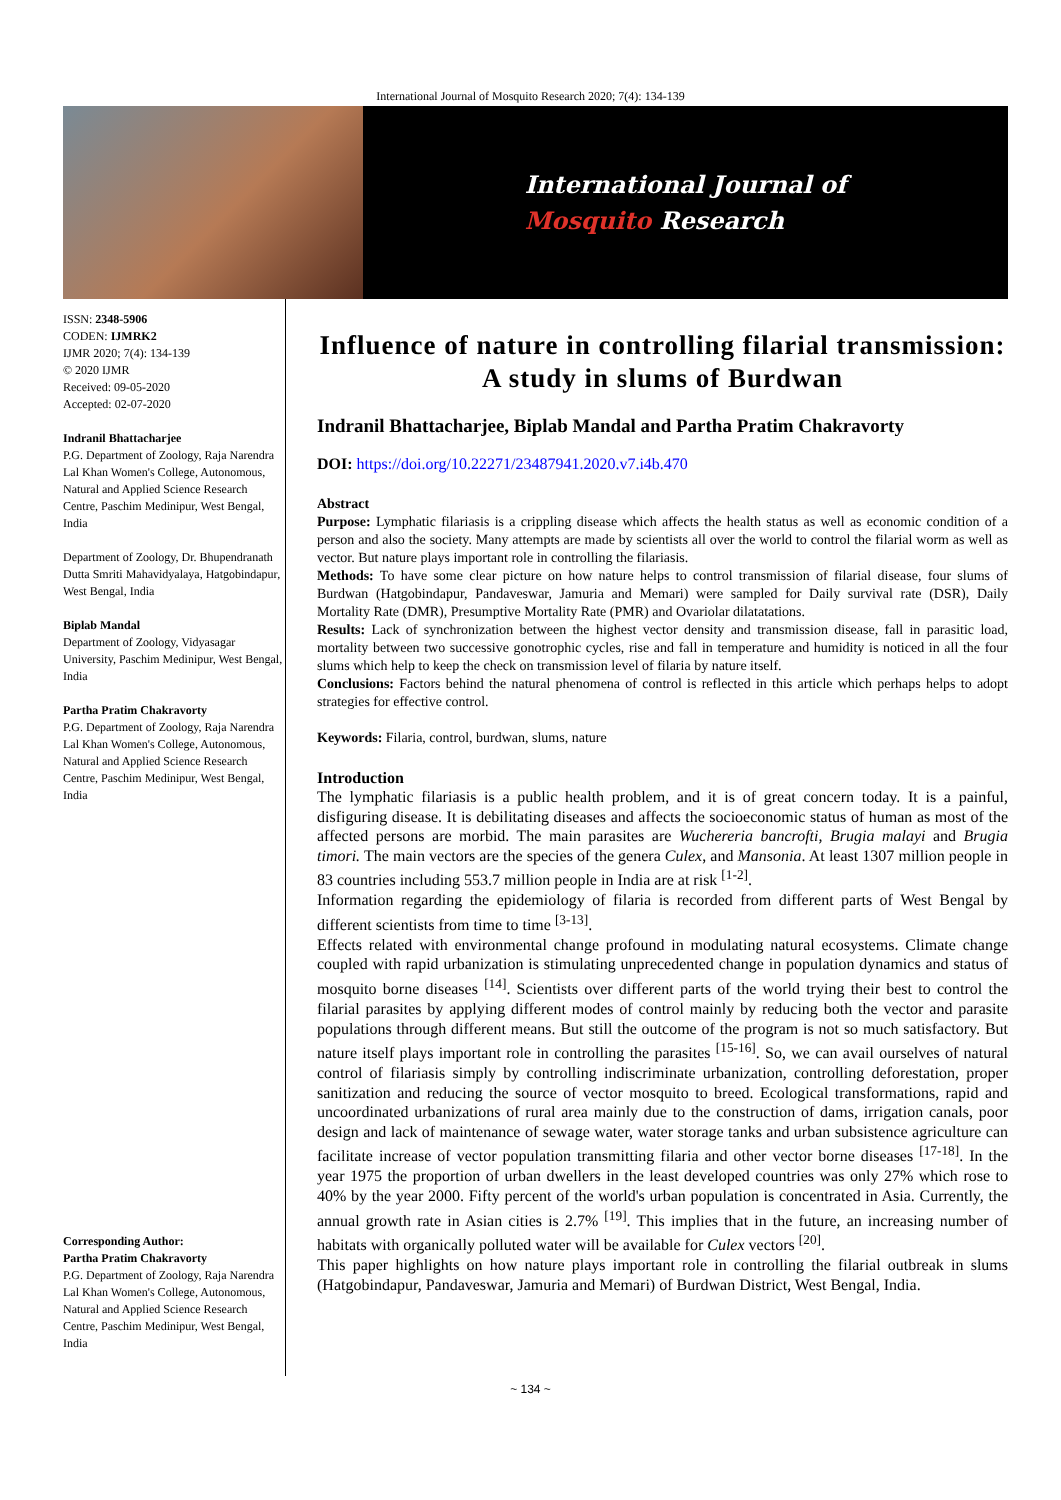International Journal of Mosquito Research 2020; 7(4): 134-139
International Journal of
Mosquito Research
ISSN: 2348-5906
CODEN: IJMRK2
IJMR 2020; 7(4): 134-139
© 2020 IJMR
Received: 09-05-2020
Accepted: 02-07-2020
Indranil Bhattacharjee
P.G. Department of Zoology, Raja Narendra Lal Khan Women's College, Autonomous, Natural and Applied Science Research Centre, Paschim Medinipur, West Bengal, India
Department of Zoology, Dr. Bhupendranath Dutta Smriti Mahavidyalaya, Hatgobindapur, West Bengal, India
Biplab Mandal
Department of Zoology, Vidyasagar University, Paschim Medinipur, West Bengal, India
Partha Pratim Chakravorty
P.G. Department of Zoology, Raja Narendra Lal Khan Women's College, Autonomous, Natural and Applied Science Research Centre, Paschim Medinipur, West Bengal, India
Corresponding Author:
Partha Pratim Chakravorty
P.G. Department of Zoology, Raja Narendra Lal Khan Women's College, Autonomous, Natural and Applied Science Research Centre, Paschim Medinipur, West Bengal, India
Influence of nature in controlling filarial transmission: A study in slums of Burdwan
Indranil Bhattacharjee, Biplab Mandal and Partha Pratim Chakravorty
DOI: https://doi.org/10.22271/23487941.2020.v7.i4b.470
Abstract
Purpose: Lymphatic filariasis is a crippling disease which affects the health status as well as economic condition of a person and also the society. Many attempts are made by scientists all over the world to control the filarial worm as well as vector. But nature plays important role in controlling the filariasis.
Methods: To have some clear picture on how nature helps to control transmission of filarial disease, four slums of Burdwan (Hatgobindapur, Pandaveswar, Jamuria and Memari) were sampled for Daily survival rate (DSR), Daily Mortality Rate (DMR), Presumptive Mortality Rate (PMR) and Ovariolar dilatatations.
Results: Lack of synchronization between the highest vector density and transmission disease, fall in parasitic load, mortality between two successive gonotrophic cycles, rise and fall in temperature and humidity is noticed in all the four slums which help to keep the check on transmission level of filaria by nature itself.
Conclusions: Factors behind the natural phenomena of control is reflected in this article which perhaps helps to adopt strategies for effective control.
Keywords: Filaria, control, burdwan, slums, nature
Introduction
The lymphatic filariasis is a public health problem, and it is of great concern today. It is a painful, disfiguring disease. It is debilitating diseases and affects the socioeconomic status of human as most of the affected persons are morbid. The main parasites are Wuchereria bancrofti, Brugia malayi and Brugia timori. The main vectors are the species of the genera Culex, and Mansonia. At least 1307 million people in 83 countries including 553.7 million people in India are at risk <sup>[1-2]</sup>.
Information regarding the epidemiology of filaria is recorded from different parts of West Bengal by different scientists from time to time <sup>[3-13]</sup>.
Effects related with environmental change profound in modulating natural ecosystems. Climate change coupled with rapid urbanization is stimulating unprecedented change in population dynamics and status of mosquito borne diseases <sup>[14]</sup>. Scientists over different parts of the world trying their best to control the filarial parasites by applying different modes of control mainly by reducing both the vector and parasite populations through different means. But still the outcome of the program is not so much satisfactory. But nature itself plays important role in controlling the parasites <sup>[15-16]</sup>. So, we can avail ourselves of natural control of filariasis simply by controlling indiscriminate urbanization, controlling deforestation, proper sanitization and reducing the source of vector mosquito to breed. Ecological transformations, rapid and uncoordinated urbanizations of rural area mainly due to the construction of dams, irrigation canals, poor design and lack of maintenance of sewage water, water storage tanks and urban subsistence agriculture can facilitate increase of vector population transmitting filaria and other vector borne diseases <sup>[17-18]</sup>. In the year 1975 the proportion of urban dwellers in the least developed countries was only 27% which rose to 40% by the year 2000. Fifty percent of the world's urban population is concentrated in Asia. Currently, the annual growth rate in Asian cities is 2.7% <sup>[19]</sup>. This implies that in the future, an increasing number of habitats with organically polluted water will be available for Culex vectors <sup>[20]</sup>.
This paper highlights on how nature plays important role in controlling the filarial outbreak in slums (Hatgobindapur, Pandaveswar, Jamuria and Memari) of Burdwan District, West Bengal, India.
~ 134 ~